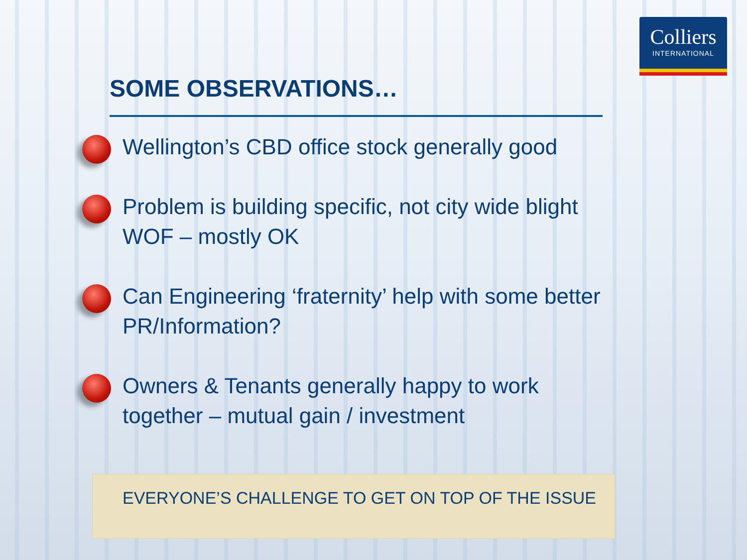Colliers
INTERNATIONAL
SOME OBSERVATIONS…
Wellington’s CBD office stock generally good
Problem is building specific, not city wide blight
WOF – mostly OK
Can Engineering ‘fraternity’ help with some better
PR/Information?
Owners & Tenants generally happy to work
together – mutual gain / investment
EVERYONE’S CHALLENGE TO GET ON TOP OF THE ISSUE